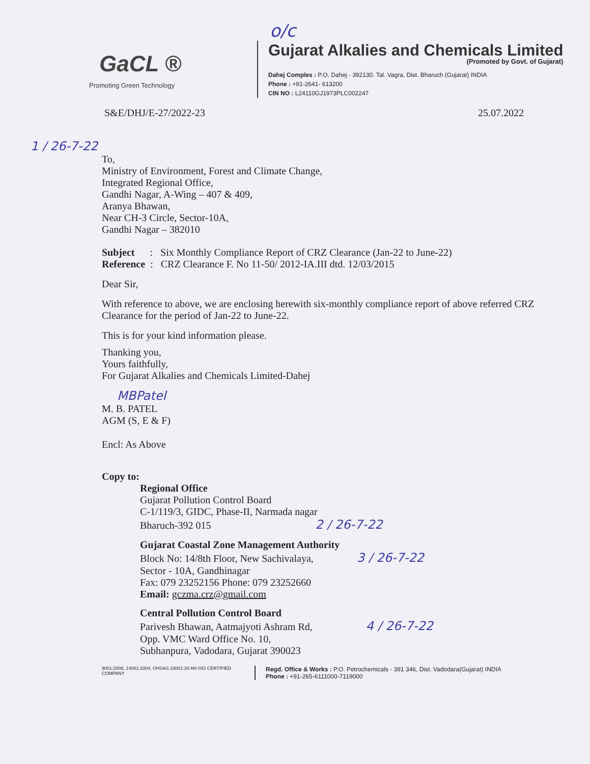o/c
GaCL ®
Promoting Green Technology
Gujarat Alkalies and Chemicals Limited
(Promoted by Govt. of Gujarat)
Dahej Comples : P.O. Dahej - 392130. Tal. Vagra, Dist. Bharuch (Gujarat) INDIA
Phone : +91-2641- 613200
CIN NO : L24110GJ1973PLC002247
S&E/DHJ/E-27/2022-23 25.07.2022
1 / 26-7-22
To,
Ministry of Environment, Forest and Climate Change,
Integrated Regional Office,
Gandhi Nagar, A-Wing – 407 & 409,
Aranya Bhawan,
Near CH-3 Circle, Sector-10A,
Gandhi Nagar – 382010
Subject : Six Monthly Compliance Report of CRZ Clearance (Jan-22 to June-22)
Reference : CRZ Clearance F. No 11-50/ 2012-IA.III dtd. 12/03/2015
Dear Sir,
With reference to above, we are enclosing herewith six-monthly compliance report of above referred CRZ Clearance for the period of Jan-22 to June-22.
This is for your kind information please.
Thanking you,
Yours faithfully,
For Gujarat Alkalies and Chemicals Limited-Dahej
MBPatel
M. B. PATEL
AGM (S, E & F)
Encl: As Above
Copy to:
Regional Office
Gujarat Pollution Control Board
C-1/119/3, GIDC, Phase-II, Narmada nagar
Bharuch-392 015 2 / 26-7-22
Gujarat Coastal Zone Management Authority
Block No: 14/8th Floor, New Sachivalaya, 3 / 26-7-22
Sector - 10A, Gandhinagar
Fax: 079 23252156 Phone: 079 23252660
Email: gczma.crz@gmail.com
Central Pollution Control Board
Parivesh Bhawan, Aatmajyoti Ashram Rd, 4 / 26-7-22
Opp. VMC Ward Office No. 10,
Subhanpura, Vadodara, Gujarat 390023
9001:2008, 14001:2004, OHSAS 18001:20 AN ISO CERTIFIED COMPANY
Regd. Office & Works : P.O. Petrochemicals - 391 346, Dist. Vadodara(Gujarat) INDIA
Phone : +91-265-6111000-7119000